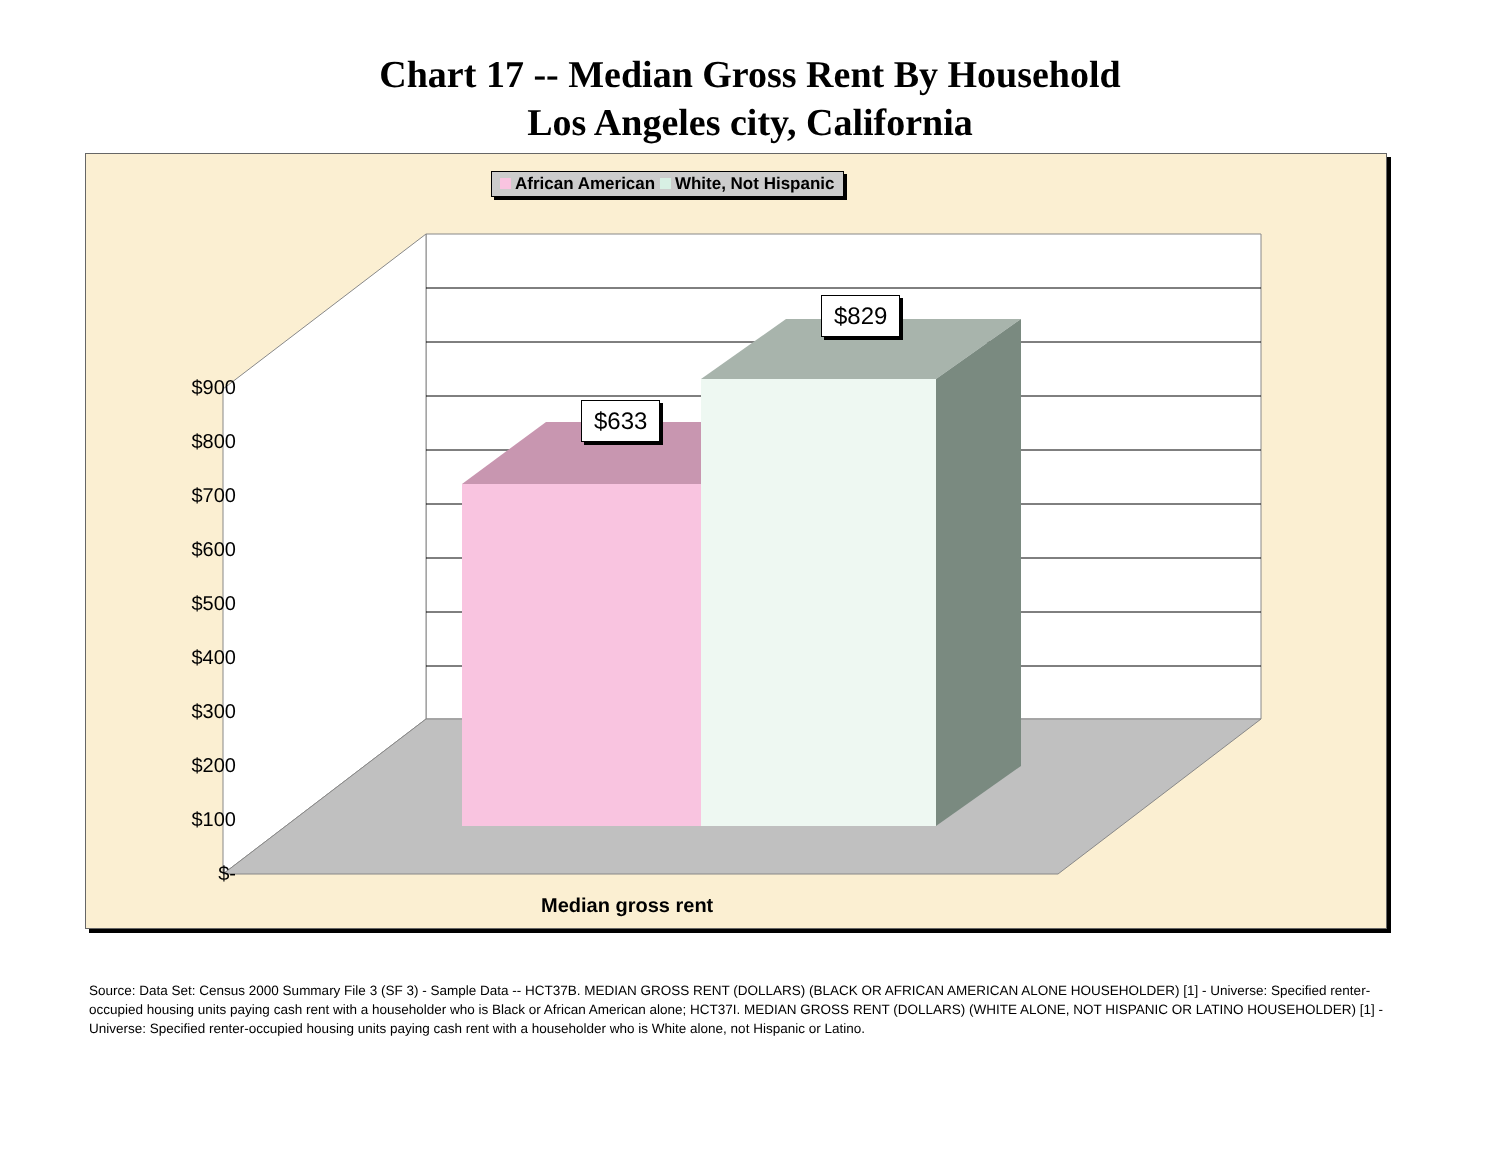Chart 17 -- Median Gross Rent By Household
Los Angeles city, California
African American White, Not Hispanic
$900
$800
$700
$600
$500
$400
$300
$200
$100
$-
$633
$829
Median gross rent
Source: Data Set: Census 2000 Summary File 3 (SF 3) - Sample Data -- HCT37B. MEDIAN GROSS RENT (DOLLARS) (BLACK OR AFRICAN AMERICAN ALONE HOUSEHOLDER) [1] - Universe: Specified renter-occupied housing units paying cash rent with a householder who is Black or African American alone; HCT37I. MEDIAN GROSS RENT (DOLLARS) (WHITE ALONE, NOT HISPANIC OR LATINO HOUSEHOLDER) [1] - Universe: Specified renter-occupied housing units paying cash rent with a householder who is White alone, not Hispanic or Latino.